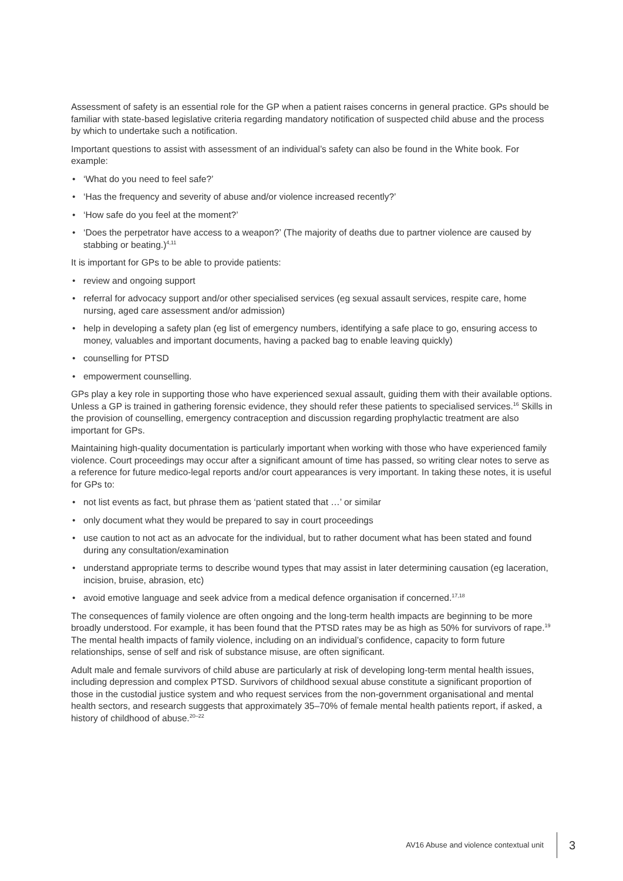Assessment of safety is an essential role for the GP when a patient raises concerns in general practice. GPs should be familiar with state-based legislative criteria regarding mandatory notification of suspected child abuse and the process by which to undertake such a notification.
Important questions to assist with assessment of an individual’s safety can also be found in the White book. For example:
• ‘What do you need to feel safe?’
• ‘Has the frequency and severity of abuse and/or violence increased recently?’
• ‘How safe do you feel at the moment?’
• ‘Does the perpetrator have access to a weapon?’ (The majority of deaths due to partner violence are caused by stabbing or beating.)<sup>4,11</sup>
It is important for GPs to be able to provide patients:
• review and ongoing support
• referral for advocacy support and/or other specialised services (eg sexual assault services, respite care, home nursing, aged care assessment and/or admission)
• help in developing a safety plan (eg list of emergency numbers, identifying a safe place to go, ensuring access to money, valuables and important documents, having a packed bag to enable leaving quickly)
• counselling for PTSD
• empowerment counselling.
GPs play a key role in supporting those who have experienced sexual assault, guiding them with their available options. Unless a GP is trained in gathering forensic evidence, they should refer these patients to specialised services.<sup>16</sup> Skills in the provision of counselling, emergency contraception and discussion regarding prophylactic treatment are also important for GPs.
Maintaining high-quality documentation is particularly important when working with those who have experienced family violence. Court proceedings may occur after a significant amount of time has passed, so writing clear notes to serve as a reference for future medico-legal reports and/or court appearances is very important. In taking these notes, it is useful for GPs to:
• not list events as fact, but phrase them as ‘patient stated that …’ or similar
• only document what they would be prepared to say in court proceedings
• use caution to not act as an advocate for the individual, but to rather document what has been stated and found during any consultation/examination
• understand appropriate terms to describe wound types that may assist in later determining causation (eg laceration, incision, bruise, abrasion, etc)
• avoid emotive language and seek advice from a medical defence organisation if concerned.<sup>17,18</sup>
The consequences of family violence are often ongoing and the long-term health impacts are beginning to be more broadly understood. For example, it has been found that the PTSD rates may be as high as 50% for survivors of rape.<sup>19</sup> The mental health impacts of family violence, including on an individual’s confidence, capacity to form future relationships, sense of self and risk of substance misuse, are often significant.
Adult male and female survivors of child abuse are particularly at risk of developing long-term mental health issues, including depression and complex PTSD. Survivors of childhood sexual abuse constitute a significant proportion of those in the custodial justice system and who request services from the non-government organisational and mental health sectors, and research suggests that approximately 35–70% of female mental health patients report, if asked, a history of childhood of abuse.<sup>20–22</sup>
AV16 Abuse and violence contextual unit
3